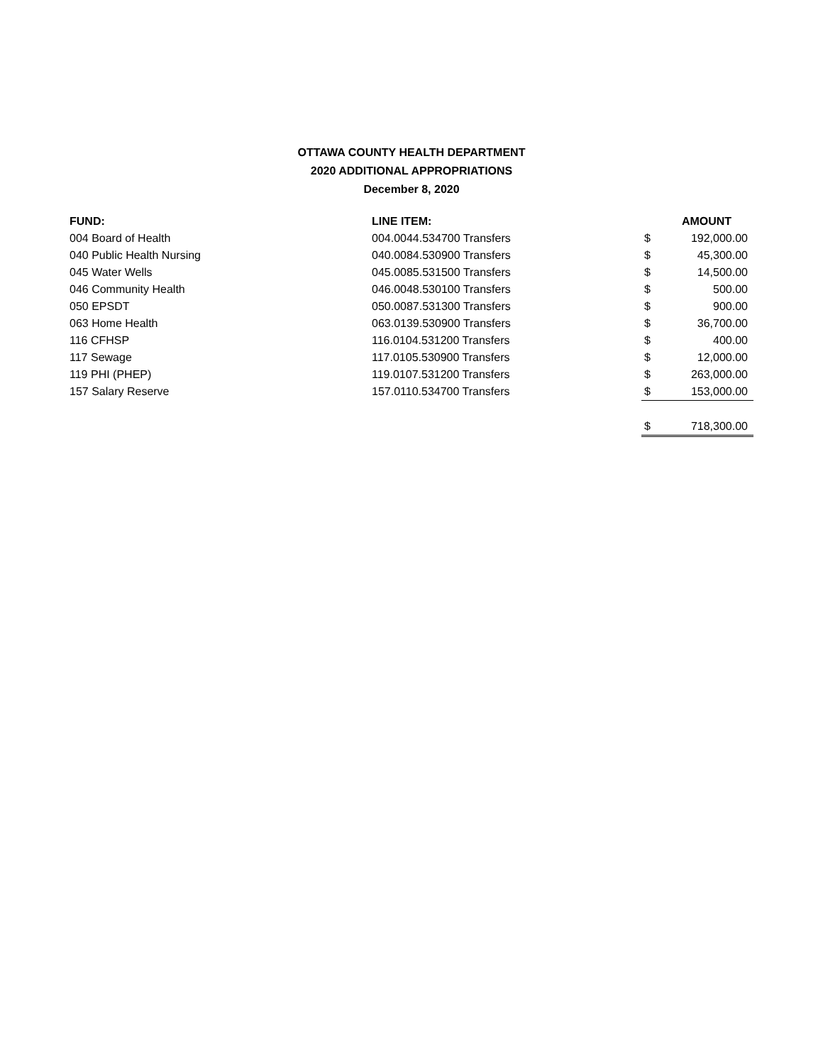OTTAWA COUNTY HEALTH DEPARTMENT
2020 ADDITIONAL APPROPRIATIONS
December 8, 2020
| FUND: | LINE ITEM: | | AMOUNT |
| --- | --- | --- | --- |
| 004 Board of Health | 004.0044.534700 Transfers | $ | 192,000.00 |
| 040 Public Health Nursing | 040.0084.530900 Transfers | $ | 45,300.00 |
| 045 Water Wells | 045.0085.531500 Transfers | $ | 14,500.00 |
| 046 Community Health | 046.0048.530100 Transfers | $ | 500.00 |
| 050 EPSDT | 050.0087.531300 Transfers | $ | 900.00 |
| 063 Home Health | 063.0139.530900 Transfers | $ | 36,700.00 |
| 116 CFHSP | 116.0104.531200 Transfers | $ | 400.00 |
| 117 Sewage | 117.0105.530900 Transfers | $ | 12,000.00 |
| 119 PHI (PHEP) | 119.0107.531200 Transfers | $ | 263,000.00 |
| 157 Salary Reserve | 157.0110.534700 Transfers | $ | 153,000.00 |
| | | $ | 718,300.00 |